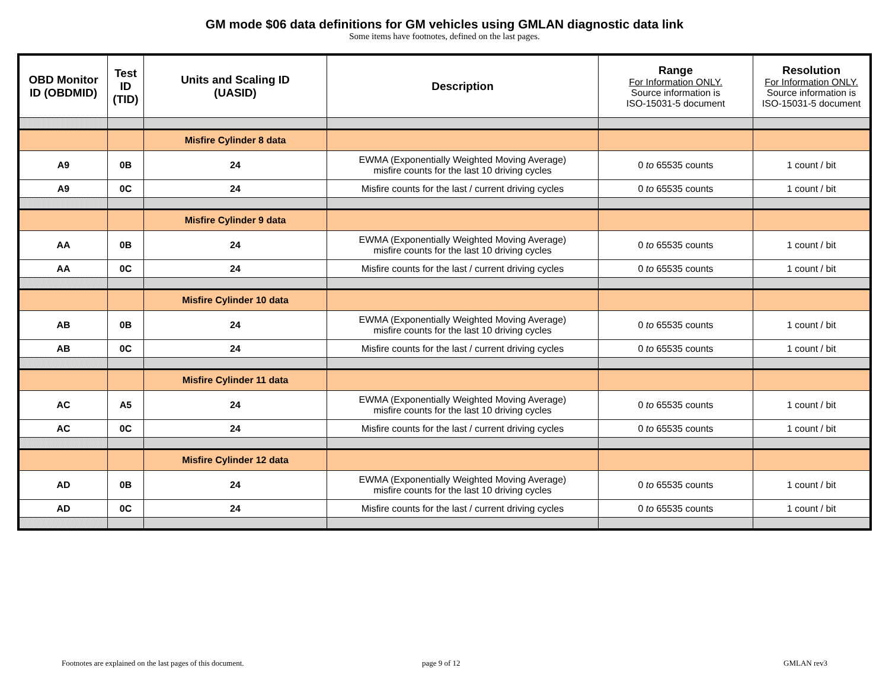GM mode $06 data definitions for GM vehicles using GMLAN diagnostic data link
Some items have footnotes, defined on the last pages.
| OBD Monitor ID (OBDMID) | Test ID (TID) | Units and Scaling ID (UASID) | Description | Range For Information ONLY. Source information is ISO-15031-5 document | Resolution For Information ONLY. Source information is ISO-15031-5 document |
| --- | --- | --- | --- | --- | --- |
| | | Misfire Cylinder 8 data | | | |
| A9 | 0B | 24 | EWMA (Exponentially Weighted Moving Average) misfire counts for the last 10 driving cycles | 0 to 65535 counts | 1 count / bit |
| A9 | 0C | 24 | Misfire counts for the last / current driving cycles | 0 to 65535 counts | 1 count / bit |
| | | Misfire Cylinder 9 data | | | |
| AA | 0B | 24 | EWMA (Exponentially Weighted Moving Average) misfire counts for the last 10 driving cycles | 0 to 65535 counts | 1 count / bit |
| AA | 0C | 24 | Misfire counts for the last / current driving cycles | 0 to 65535 counts | 1 count / bit |
| | | Misfire Cylinder 10 data | | | |
| AB | 0B | 24 | EWMA (Exponentially Weighted Moving Average) misfire counts for the last 10 driving cycles | 0 to 65535 counts | 1 count / bit |
| AB | 0C | 24 | Misfire counts for the last / current driving cycles | 0 to 65535 counts | 1 count / bit |
| | | Misfire Cylinder 11 data | | | |
| AC | A5 | 24 | EWMA (Exponentially Weighted Moving Average) misfire counts for the last 10 driving cycles | 0 to 65535 counts | 1 count / bit |
| AC | 0C | 24 | Misfire counts for the last / current driving cycles | 0 to 65535 counts | 1 count / bit |
| | | Misfire Cylinder 12 data | | | |
| AD | 0B | 24 | EWMA (Exponentially Weighted Moving Average) misfire counts for the last 10 driving cycles | 0 to 65535 counts | 1 count / bit |
| AD | 0C | 24 | Misfire counts for the last / current driving cycles | 0 to 65535 counts | 1 count / bit |
Footnotes are explained on the last pages of this document. page 9 of 12 GMLAN rev3